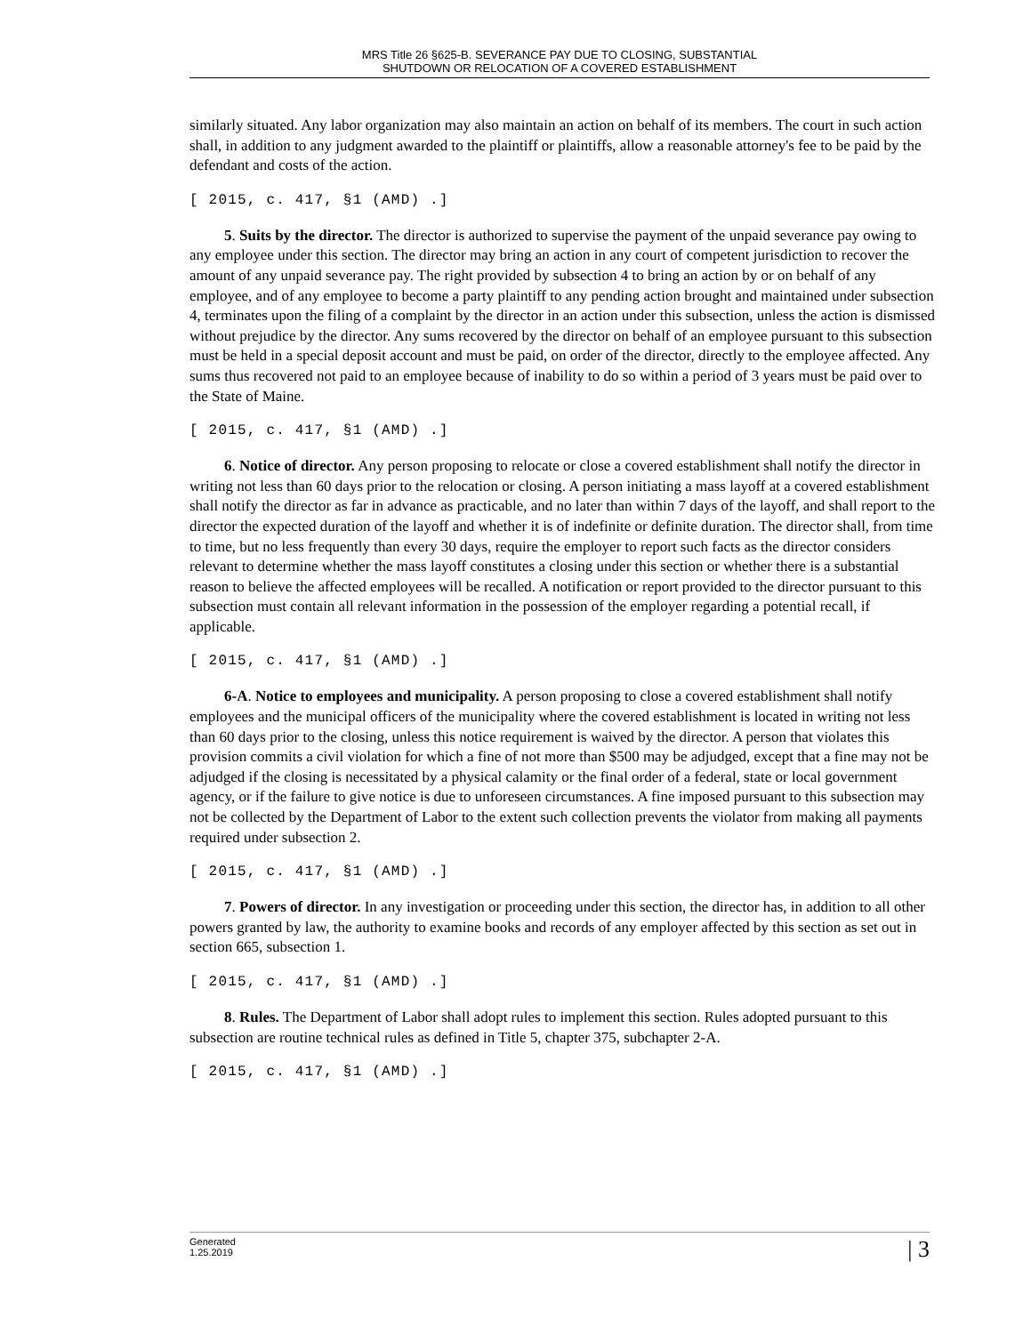MRS Title 26 §625-B. SEVERANCE PAY DUE TO CLOSING, SUBSTANTIAL
SHUTDOWN OR RELOCATION OF A COVERED ESTABLISHMENT
similarly situated. Any labor organization may also maintain an action on behalf of its members. The court in such action shall, in addition to any judgment awarded to the plaintiff or plaintiffs, allow a reasonable attorney's fee to be paid by the defendant and costs of the action.
[ 2015, c. 417, §1 (AMD) .]
5. Suits by the director. The director is authorized to supervise the payment of the unpaid severance pay owing to any employee under this section. The director may bring an action in any court of competent jurisdiction to recover the amount of any unpaid severance pay. The right provided by subsection 4 to bring an action by or on behalf of any employee, and of any employee to become a party plaintiff to any pending action brought and maintained under subsection 4, terminates upon the filing of a complaint by the director in an action under this subsection, unless the action is dismissed without prejudice by the director. Any sums recovered by the director on behalf of an employee pursuant to this subsection must be held in a special deposit account and must be paid, on order of the director, directly to the employee affected. Any sums thus recovered not paid to an employee because of inability to do so within a period of 3 years must be paid over to the State of Maine.
[ 2015, c. 417, §1 (AMD) .]
6. Notice of director. Any person proposing to relocate or close a covered establishment shall notify the director in writing not less than 60 days prior to the relocation or closing. A person initiating a mass layoff at a covered establishment shall notify the director as far in advance as practicable, and no later than within 7 days of the layoff, and shall report to the director the expected duration of the layoff and whether it is of indefinite or definite duration. The director shall, from time to time, but no less frequently than every 30 days, require the employer to report such facts as the director considers relevant to determine whether the mass layoff constitutes a closing under this section or whether there is a substantial reason to believe the affected employees will be recalled. A notification or report provided to the director pursuant to this subsection must contain all relevant information in the possession of the employer regarding a potential recall, if applicable.
[ 2015, c. 417, §1 (AMD) .]
6-A. Notice to employees and municipality. A person proposing to close a covered establishment shall notify employees and the municipal officers of the municipality where the covered establishment is located in writing not less than 60 days prior to the closing, unless this notice requirement is waived by the director. A person that violates this provision commits a civil violation for which a fine of not more than $500 may be adjudged, except that a fine may not be adjudged if the closing is necessitated by a physical calamity or the final order of a federal, state or local government agency, or if the failure to give notice is due to unforeseen circumstances. A fine imposed pursuant to this subsection may not be collected by the Department of Labor to the extent such collection prevents the violator from making all payments required under subsection 2.
[ 2015, c. 417, §1 (AMD) .]
7. Powers of director. In any investigation or proceeding under this section, the director has, in addition to all other powers granted by law, the authority to examine books and records of any employer affected by this section as set out in section 665, subsection 1.
[ 2015, c. 417, §1 (AMD) .]
8. Rules. The Department of Labor shall adopt rules to implement this section. Rules adopted pursuant to this subsection are routine technical rules as defined in Title 5, chapter 375, subchapter 2-A.
[ 2015, c. 417, §1 (AMD) .]
Generated
1.25.2019
| 3